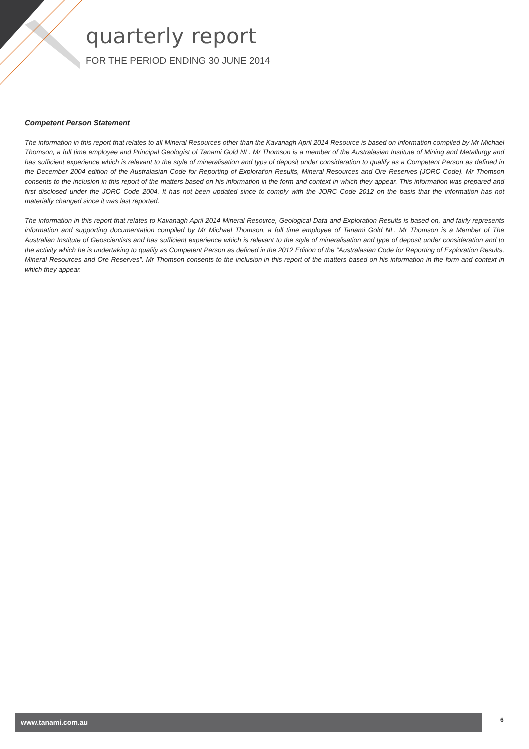quarterly report
FOR THE PERIOD ENDING 30 JUNE 2014
Competent Person Statement
The information in this report that relates to all Mineral Resources other than the Kavanagh April 2014 Resource is based on information compiled by Mr Michael Thomson, a full time employee and Principal Geologist of Tanami Gold NL. Mr Thomson is a member of the Australasian Institute of Mining and Metallurgy and has sufficient experience which is relevant to the style of mineralisation and type of deposit under consideration to qualify as a Competent Person as defined in the December 2004 edition of the Australasian Code for Reporting of Exploration Results, Mineral Resources and Ore Reserves (JORC Code). Mr Thomson consents to the inclusion in this report of the matters based on his information in the form and context in which they appear. This information was prepared and first disclosed under the JORC Code 2004. It has not been updated since to comply with the JORC Code 2012 on the basis that the information has not materially changed since it was last reported.
The information in this report that relates to Kavanagh April 2014 Mineral Resource, Geological Data and Exploration Results is based on, and fairly represents information and supporting documentation compiled by Mr Michael Thomson, a full time employee of Tanami Gold NL. Mr Thomson is a Member of The Australian Institute of Geoscientists and has sufficient experience which is relevant to the style of mineralisation and type of deposit under consideration and to the activity which he is undertaking to qualify as Competent Person as defined in the 2012 Edition of the “Australasian Code for Reporting of Exploration Results, Mineral Resources and Ore Reserves”. Mr Thomson consents to the inclusion in this report of the matters based on his information in the form and context in which they appear.
www.tanami.com.au 6